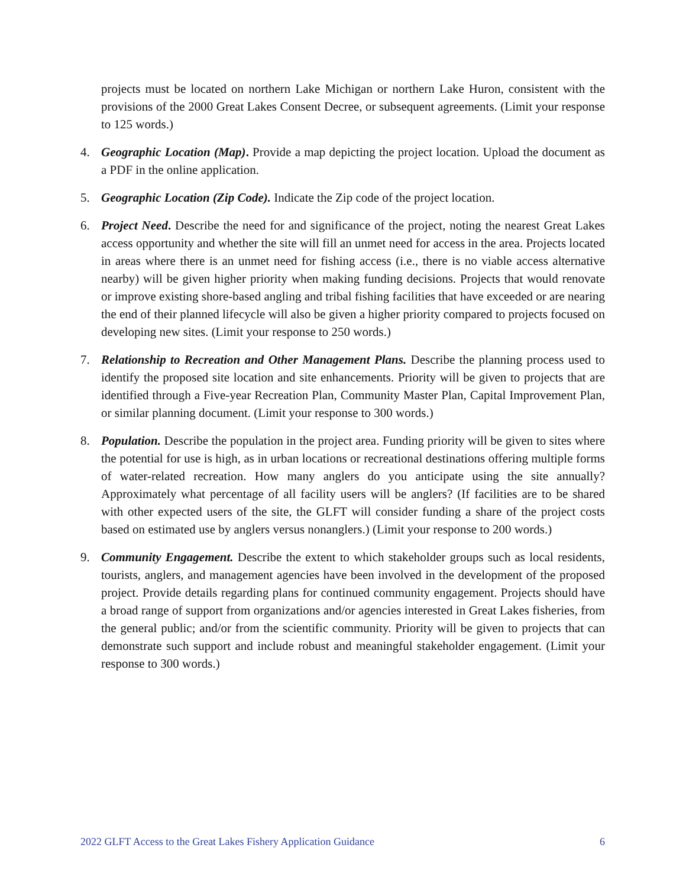projects must be located on northern Lake Michigan or northern Lake Huron, consistent with the provisions of the 2000 Great Lakes Consent Decree, or subsequent agreements. (Limit your response to 125 words.)
4. Geographic Location (Map). Provide a map depicting the project location. Upload the document as a PDF in the online application.
5. Geographic Location (Zip Code). Indicate the Zip code of the project location.
6. Project Need. Describe the need for and significance of the project, noting the nearest Great Lakes access opportunity and whether the site will fill an unmet need for access in the area. Projects located in areas where there is an unmet need for fishing access (i.e., there is no viable access alternative nearby) will be given higher priority when making funding decisions. Projects that would renovate or improve existing shore-based angling and tribal fishing facilities that have exceeded or are nearing the end of their planned lifecycle will also be given a higher priority compared to projects focused on developing new sites. (Limit your response to 250 words.)
7. Relationship to Recreation and Other Management Plans. Describe the planning process used to identify the proposed site location and site enhancements. Priority will be given to projects that are identified through a Five-year Recreation Plan, Community Master Plan, Capital Improvement Plan, or similar planning document. (Limit your response to 300 words.)
8. Population. Describe the population in the project area. Funding priority will be given to sites where the potential for use is high, as in urban locations or recreational destinations offering multiple forms of water-related recreation. How many anglers do you anticipate using the site annually? Approximately what percentage of all facility users will be anglers? (If facilities are to be shared with other expected users of the site, the GLFT will consider funding a share of the project costs based on estimated use by anglers versus nonanglers.) (Limit your response to 200 words.)
9. Community Engagement. Describe the extent to which stakeholder groups such as local residents, tourists, anglers, and management agencies have been involved in the development of the proposed project. Provide details regarding plans for continued community engagement. Projects should have a broad range of support from organizations and/or agencies interested in Great Lakes fisheries, from the general public; and/or from the scientific community. Priority will be given to projects that can demonstrate such support and include robust and meaningful stakeholder engagement. (Limit your response to 300 words.)
2022 GLFT Access to the Great Lakes Fishery Application Guidance 6